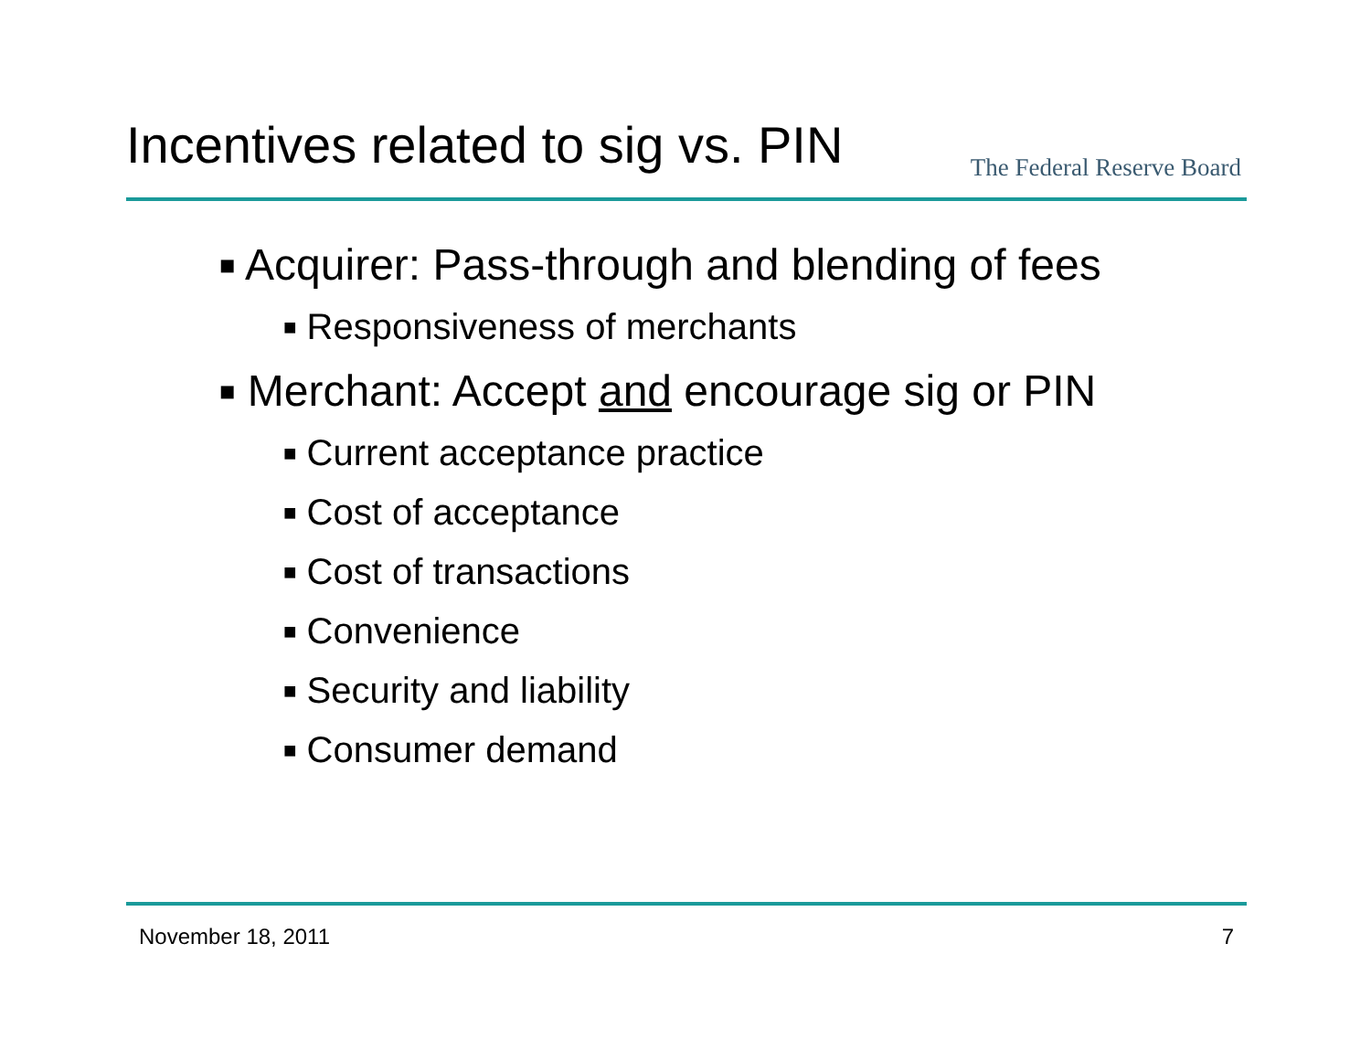Incentives related to sig vs. PIN
The Federal Reserve Board
■ Acquirer: Pass-through and blending of fees
■ Responsiveness of merchants
■ Merchant: Accept and encourage sig or PIN
■ Current acceptance practice
■ Cost of acceptance
■ Cost of transactions
■ Convenience
■ Security and liability
■ Consumer demand
November 18, 2011 7